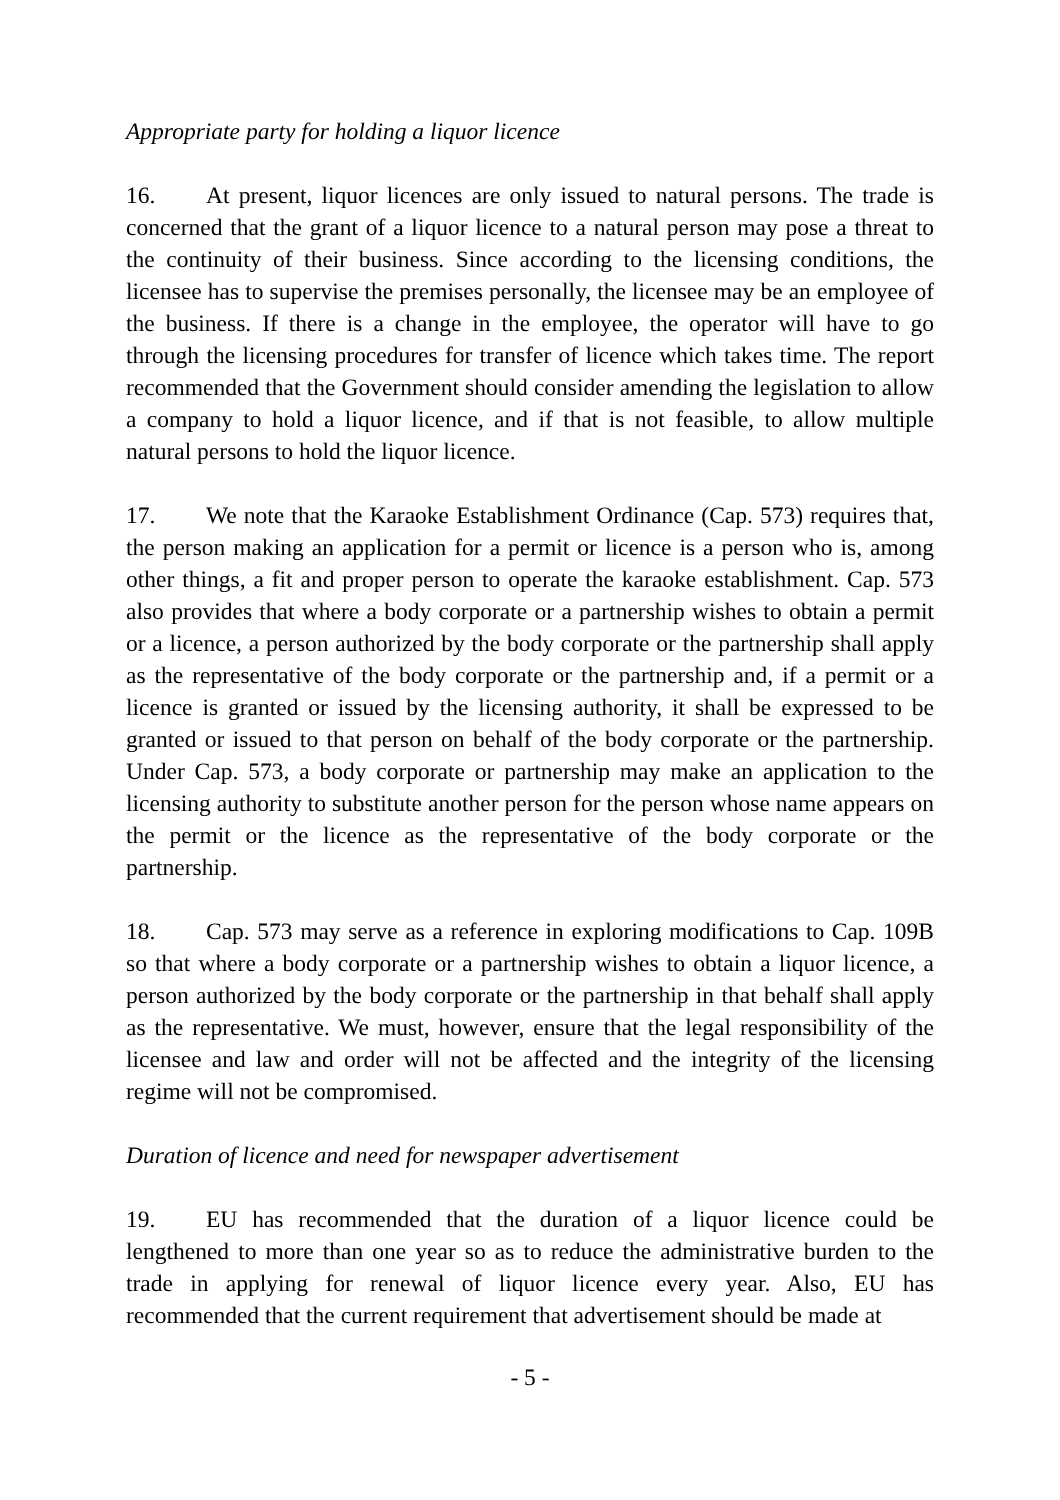Appropriate party for holding a liquor licence
16. At present, liquor licences are only issued to natural persons. The trade is concerned that the grant of a liquor licence to a natural person may pose a threat to the continuity of their business. Since according to the licensing conditions, the licensee has to supervise the premises personally, the licensee may be an employee of the business. If there is a change in the employee, the operator will have to go through the licensing procedures for transfer of licence which takes time. The report recommended that the Government should consider amending the legislation to allow a company to hold a liquor licence, and if that is not feasible, to allow multiple natural persons to hold the liquor licence.
17. We note that the Karaoke Establishment Ordinance (Cap. 573) requires that, the person making an application for a permit or licence is a person who is, among other things, a fit and proper person to operate the karaoke establishment. Cap. 573 also provides that where a body corporate or a partnership wishes to obtain a permit or a licence, a person authorized by the body corporate or the partnership shall apply as the representative of the body corporate or the partnership and, if a permit or a licence is granted or issued by the licensing authority, it shall be expressed to be granted or issued to that person on behalf of the body corporate or the partnership. Under Cap. 573, a body corporate or partnership may make an application to the licensing authority to substitute another person for the person whose name appears on the permit or the licence as the representative of the body corporate or the partnership.
18. Cap. 573 may serve as a reference in exploring modifications to Cap. 109B so that where a body corporate or a partnership wishes to obtain a liquor licence, a person authorized by the body corporate or the partnership in that behalf shall apply as the representative. We must, however, ensure that the legal responsibility of the licensee and law and order will not be affected and the integrity of the licensing regime will not be compromised.
Duration of licence and need for newspaper advertisement
19. EU has recommended that the duration of a liquor licence could be lengthened to more than one year so as to reduce the administrative burden to the trade in applying for renewal of liquor licence every year. Also, EU has recommended that the current requirement that advertisement should be made at
- 5 -